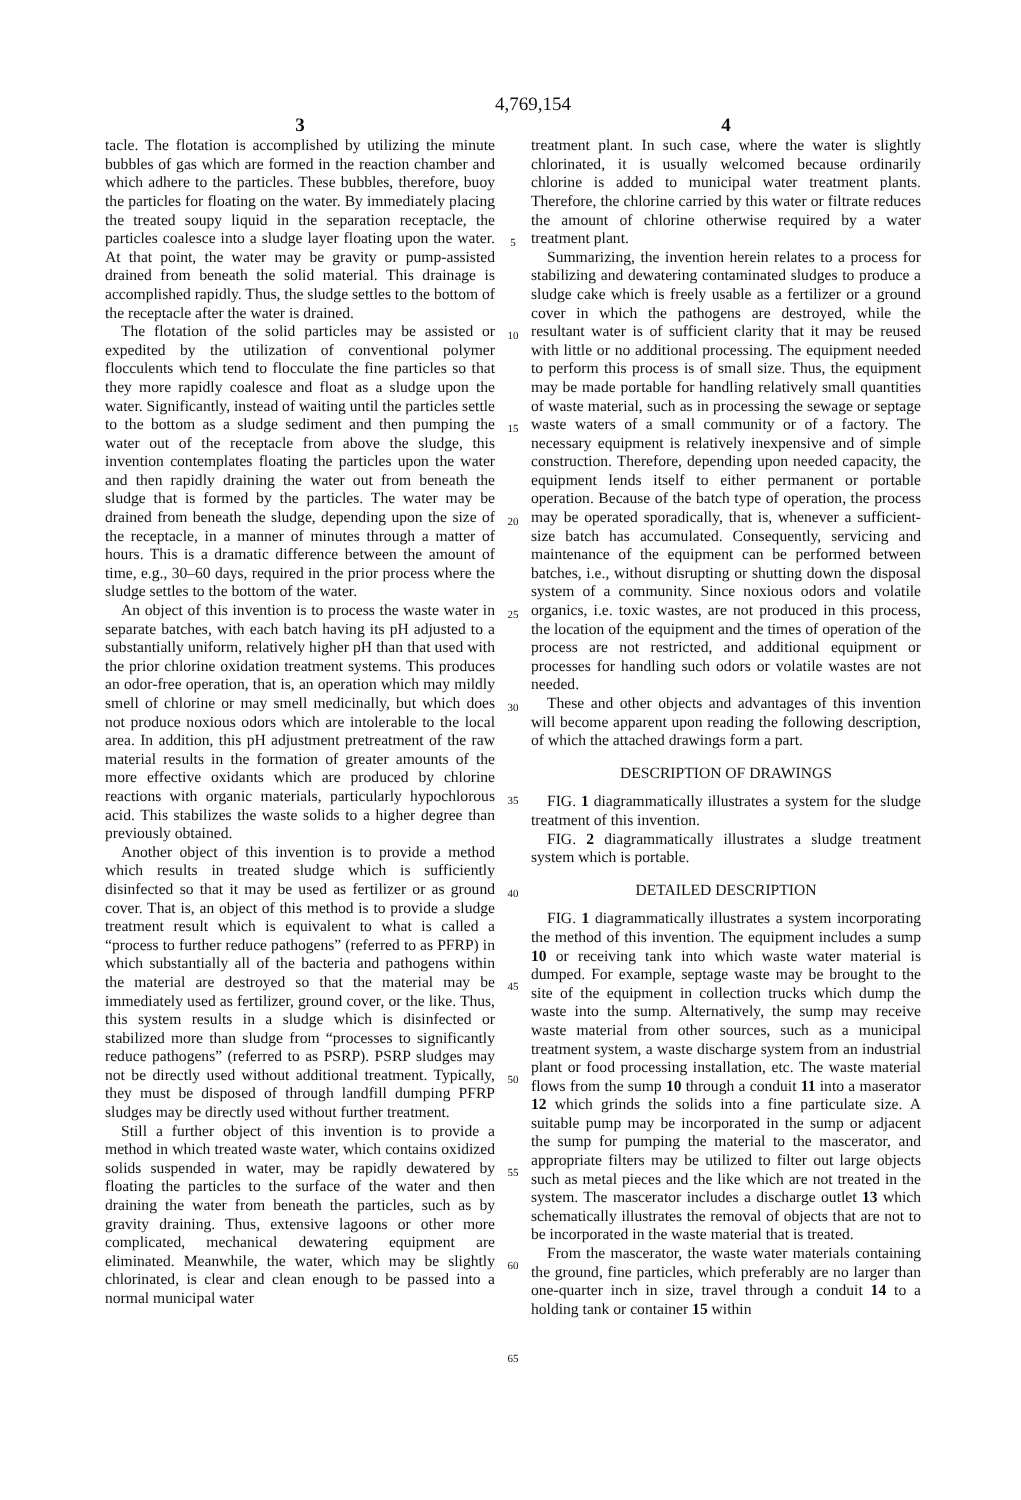4,769,154
3
tacle. The flotation is accomplished by utilizing the minute bubbles of gas which are formed in the reaction chamber and which adhere to the particles. These bubbles, therefore, buoy the particles for floating on the water. By immediately placing the treated soupy liquid in the separation receptacle, the particles coalesce into a sludge layer floating upon the water. At that point, the water may be gravity or pump-assisted drained from beneath the solid material. This drainage is accomplished rapidly. Thus, the sludge settles to the bottom of the receptacle after the water is drained.
The flotation of the solid particles may be assisted or expedited by the utilization of conventional polymer flocculents which tend to flocculate the fine particles so that they more rapidly coalesce and float as a sludge upon the water. Significantly, instead of waiting until the particles settle to the bottom as a sludge sediment and then pumping the water out of the receptacle from above the sludge, this invention contemplates floating the particles upon the water and then rapidly draining the water out from beneath the sludge that is formed by the particles. The water may be drained from beneath the sludge, depending upon the size of the receptacle, in a manner of minutes through a matter of hours. This is a dramatic difference between the amount of time, e.g., 30–60 days, required in the prior process where the sludge settles to the bottom of the water.
An object of this invention is to process the waste water in separate batches, with each batch having its pH adjusted to a substantially uniform, relatively higher pH than that used with the prior chlorine oxidation treatment systems. This produces an odor-free operation, that is, an operation which may mildly smell of chlorine or may smell medicinally, but which does not produce noxious odors which are intolerable to the local area. In addition, this pH adjustment pretreatment of the raw material results in the formation of greater amounts of the more effective oxidants which are produced by chlorine reactions with organic materials, particularly hypochlorous acid. This stabilizes the waste solids to a higher degree than previously obtained.
Another object of this invention is to provide a method which results in treated sludge which is sufficiently disinfected so that it may be used as fertilizer or as ground cover. That is, an object of this method is to provide a sludge treatment result which is equivalent to what is called a “process to further reduce pathogens” (referred to as PFRP) in which substantially all of the bacteria and pathogens within the material are destroyed so that the material may be immediately used as fertilizer, ground cover, or the like. Thus, this system results in a sludge which is disinfected or stabilized more than sludge from “processes to significantly reduce pathogens” (referred to as PSRP). PSRP sludges may not be directly used without additional treatment. Typically, they must be disposed of through landfill dumping PFRP sludges may be directly used without further treatment.
Still a further object of this invention is to provide a method in which treated waste water, which contains oxidized solids suspended in water, may be rapidly dewatered by floating the particles to the surface of the water and then draining the water from beneath the particles, such as by gravity draining. Thus, extensive lagoons or other more complicated, mechanical dewatering equipment are eliminated. Meanwhile, the water, which may be slightly chlorinated, is clear and clean enough to be passed into a normal municipal water
5
10
15
20
25
30
35
40
45
50
55
60
65
4
treatment plant. In such case, where the water is slightly chlorinated, it is usually welcomed because ordinarily chlorine is added to municipal water treatment plants. Therefore, the chlorine carried by this water or filtrate reduces the amount of chlorine otherwise required by a water treatment plant.
Summarizing, the invention herein relates to a process for stabilizing and dewatering contaminated sludges to produce a sludge cake which is freely usable as a fertilizer or a ground cover in which the pathogens are destroyed, while the resultant water is of sufficient clarity that it may be reused with little or no additional processing. The equipment needed to perform this process is of small size. Thus, the equipment may be made portable for handling relatively small quantities of waste material, such as in processing the sewage or septage waste waters of a small community or of a factory. The necessary equipment is relatively inexpensive and of simple construction. Therefore, depending upon needed capacity, the equipment lends itself to either permanent or portable operation. Because of the batch type of operation, the process may be operated sporadically, that is, whenever a sufficient-size batch has accumulated. Consequently, servicing and maintenance of the equipment can be performed between batches, i.e., without disrupting or shutting down the disposal system of a community. Since noxious odors and volatile organics, i.e. toxic wastes, are not produced in this process, the location of the equipment and the times of operation of the process are not restricted, and additional equipment or processes for handling such odors or volatile wastes are not needed.
These and other objects and advantages of this invention will become apparent upon reading the following description, of which the attached drawings form a part.
DESCRIPTION OF DRAWINGS
FIG. 1 diagrammatically illustrates a system for the sludge treatment of this invention.
FIG. 2 diagrammatically illustrates a sludge treatment system which is portable.
DETAILED DESCRIPTION
FIG. 1 diagrammatically illustrates a system incorporating the method of this invention. The equipment includes a sump 10 or receiving tank into which waste water material is dumped. For example, septage waste may be brought to the site of the equipment in collection trucks which dump the waste into the sump. Alternatively, the sump may receive waste material from other sources, such as a municipal treatment system, a waste discharge system from an industrial plant or food processing installation, etc. The waste material flows from the sump 10 through a conduit 11 into a maserator 12 which grinds the solids into a fine particulate size. A suitable pump may be incorporated in the sump or adjacent the sump for pumping the material to the mascerator, and appropriate filters may be utilized to filter out large objects such as metal pieces and the like which are not treated in the system. The mascerator includes a discharge outlet 13 which schematically illustrates the removal of objects that are not to be incorporated in the waste material that is treated.
From the mascerator, the waste water materials containing the ground, fine particles, which preferably are no larger than one-quarter inch in size, travel through a conduit 14 to a holding tank or container 15 within